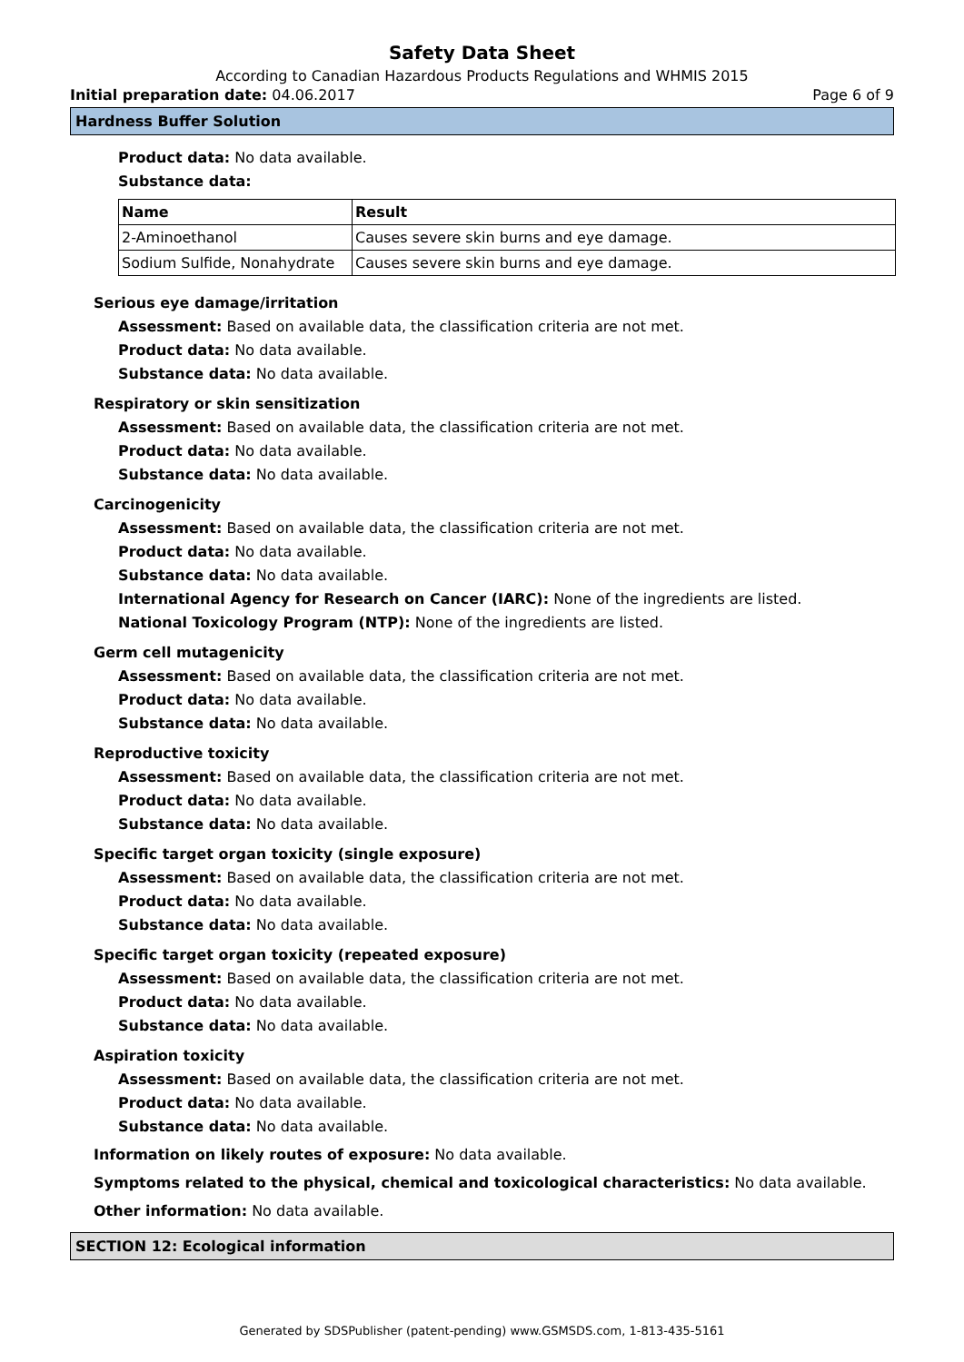Safety Data Sheet
According to Canadian Hazardous Products Regulations and WHMIS 2015
Initial preparation date: 04.06.2017 Page 6 of 9
Hardness Buffer Solution
Product data: No data available.
Substance data:
| Name | Result |
| --- | --- |
| 2-Aminoethanol | Causes severe skin burns and eye damage. |
| Sodium Sulfide, Nonahydrate | Causes severe skin burns and eye damage. |
Serious eye damage/irritation
Assessment: Based on available data, the classification criteria are not met.
Product data: No data available.
Substance data: No data available.
Respiratory or skin sensitization
Assessment: Based on available data, the classification criteria are not met.
Product data: No data available.
Substance data: No data available.
Carcinogenicity
Assessment: Based on available data, the classification criteria are not met.
Product data: No data available.
Substance data: No data available.
International Agency for Research on Cancer (IARC): None of the ingredients are listed.
National Toxicology Program (NTP): None of the ingredients are listed.
Germ cell mutagenicity
Assessment: Based on available data, the classification criteria are not met.
Product data: No data available.
Substance data: No data available.
Reproductive toxicity
Assessment: Based on available data, the classification criteria are not met.
Product data: No data available.
Substance data: No data available.
Specific target organ toxicity (single exposure)
Assessment: Based on available data, the classification criteria are not met.
Product data: No data available.
Substance data: No data available.
Specific target organ toxicity (repeated exposure)
Assessment: Based on available data, the classification criteria are not met.
Product data: No data available.
Substance data: No data available.
Aspiration toxicity
Assessment: Based on available data, the classification criteria are not met.
Product data: No data available.
Substance data: No data available.
Information on likely routes of exposure: No data available.
Symptoms related to the physical, chemical and toxicological characteristics: No data available.
Other information: No data available.
SECTION 12: Ecological information
Generated by SDSPublisher (patent-pending) www.GSMSDS.com, 1-813-435-5161